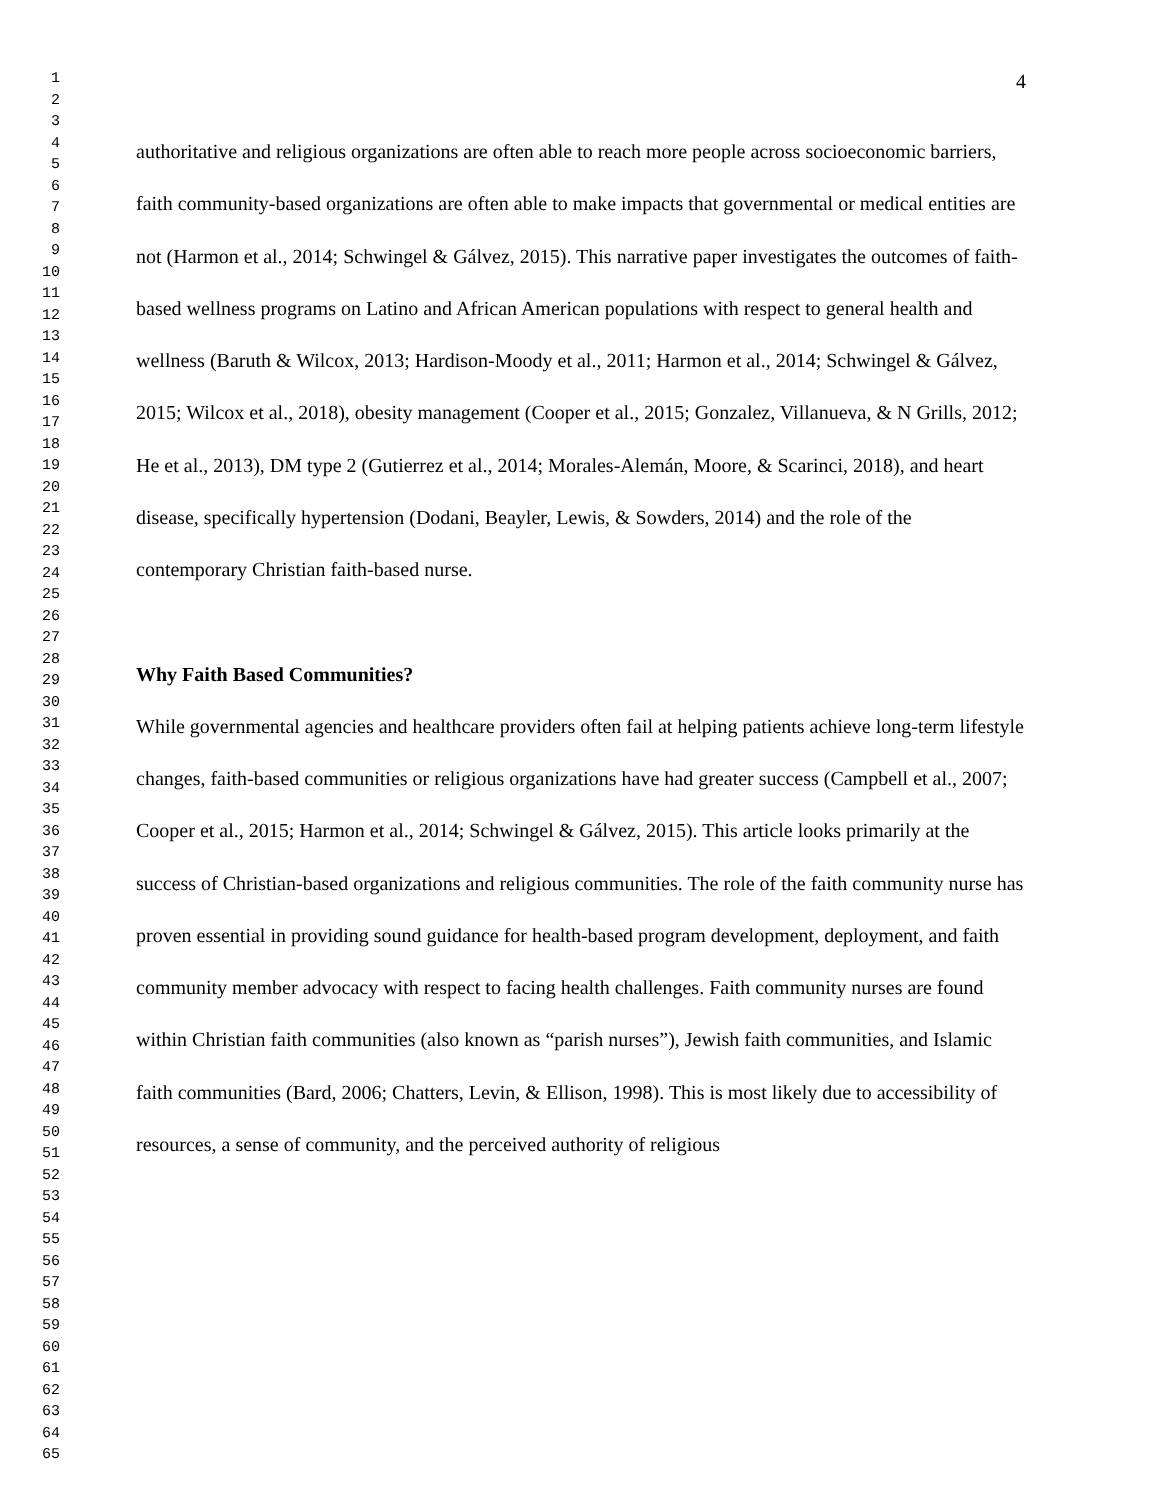1
2
3
4
5
6
7
8
9
10
11
12
13
14
15
16
17
18
19
20
21
22
23
24
25
26
27
28
29
30
31
32
33
34
35
36
37
38
39
40
41
42
43
44
45
46
47
48
49
50
51
52
53
54
55
56
57
58
59
60
61
62
63
64
65
4
authoritative and religious organizations are often able to reach more people across socioeconomic barriers, faith community-based organizations are often able to make impacts that governmental or medical entities are not (Harmon et al., 2014; Schwingel & Gálvez, 2015). This narrative paper investigates the outcomes of faith-based wellness programs on Latino and African American populations with respect to general health and wellness (Baruth & Wilcox, 2013; Hardison-Moody et al., 2011; Harmon et al., 2014; Schwingel & Gálvez, 2015; Wilcox et al., 2018), obesity management (Cooper et al., 2015; Gonzalez, Villanueva, & N Grills, 2012; He et al., 2013), DM type 2 (Gutierrez et al., 2014; Morales-Alemán, Moore, & Scarinci, 2018), and heart disease, specifically hypertension (Dodani, Beayler, Lewis, & Sowders, 2014) and the role of the contemporary Christian faith-based nurse.
Why Faith Based Communities?
While governmental agencies and healthcare providers often fail at helping patients achieve long-term lifestyle changes, faith-based communities or religious organizations have had greater success (Campbell et al., 2007; Cooper et al., 2015; Harmon et al., 2014; Schwingel & Gálvez, 2015). This article looks primarily at the success of Christian-based organizations and religious communities. The role of the faith community nurse has proven essential in providing sound guidance for health-based program development, deployment, and faith community member advocacy with respect to facing health challenges. Faith community nurses are found within Christian faith communities (also known as “parish nurses”), Jewish faith communities, and Islamic faith communities (Bard, 2006; Chatters, Levin, & Ellison, 1998). This is most likely due to accessibility of resources, a sense of community, and the perceived authority of religious